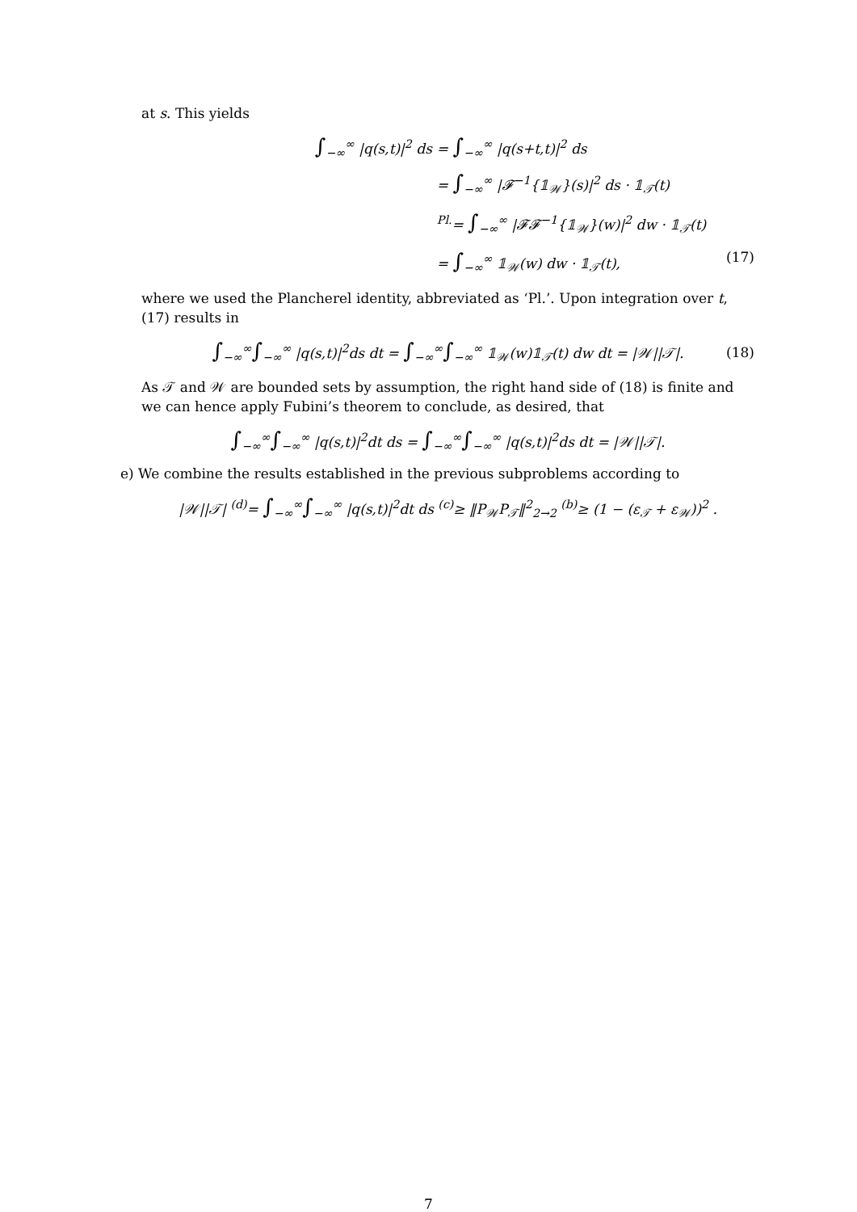at s. This yields
∫<sub>−∞</sub><sup>∞</sup> |q(s,t)|<sup>2</sup> ds
= ∫<sub>−∞</sub><sup>∞</sup> |q(s+t,t)|<sup>2</sup> ds
= ∫<sub>−∞</sub><sup>∞</sup> |𝓕<sup>−1</sup>{𝟙<sub>𝒲</sub>}(s)|<sup>2</sup> ds · 𝟙<sub>𝒯</sub>(t)
<sup>Pl.</sup>= ∫<sub>−∞</sub><sup>∞</sup> |𝓕𝓕<sup>−1</sup>{𝟙<sub>𝒲</sub>}(w)|<sup>2</sup> dw · 𝟙<sub>𝒯</sub>(t)
= ∫<sub>−∞</sub><sup>∞</sup> 𝟙<sub>𝒲</sub>(w) dw · 𝟙<sub>𝒯</sub>(t), (17)
where we used the Plancherel identity, abbreviated as ‘Pl.’. Upon integration over t, (17) results in
∫<sub>−∞</sub><sup>∞</sup>∫<sub>−∞</sub><sup>∞</sup> |q(s,t)|<sup>2</sup>ds dt = ∫<sub>−∞</sub><sup>∞</sup>∫<sub>−∞</sub><sup>∞</sup> 𝟙<sub>𝒲</sub>(w)𝟙<sub>𝒯</sub>(t) dw dt = |𝒲||𝒯|. (18)
As 𝒯 and 𝒲 are bounded sets by assumption, the right hand side of (18) is finite and we can hence apply Fubini’s theorem to conclude, as desired, that
∫<sub>−∞</sub><sup>∞</sup>∫<sub>−∞</sub><sup>∞</sup> |q(s,t)|<sup>2</sup>dt ds = ∫<sub>−∞</sub><sup>∞</sup>∫<sub>−∞</sub><sup>∞</sup> |q(s,t)|<sup>2</sup>ds dt = |𝒲||𝒯|.
e) We combine the results established in the previous subproblems according to
|𝒲||𝒯| <sup>(d)</sup>= ∫<sub>−∞</sub><sup>∞</sup>∫<sub>−∞</sub><sup>∞</sup> |q(s,t)|<sup>2</sup>dt ds <sup>(c)</sup>≥ ‖P<sub>𝒲</sub>P<sub>𝒯</sub>‖<sup>2</sup><sub>2→2</sub> <sup>(b)</sup>≥ (1 − (ε<sub>𝒯</sub> + ε<sub>𝒲</sub>))<sup>2</sup> .
7